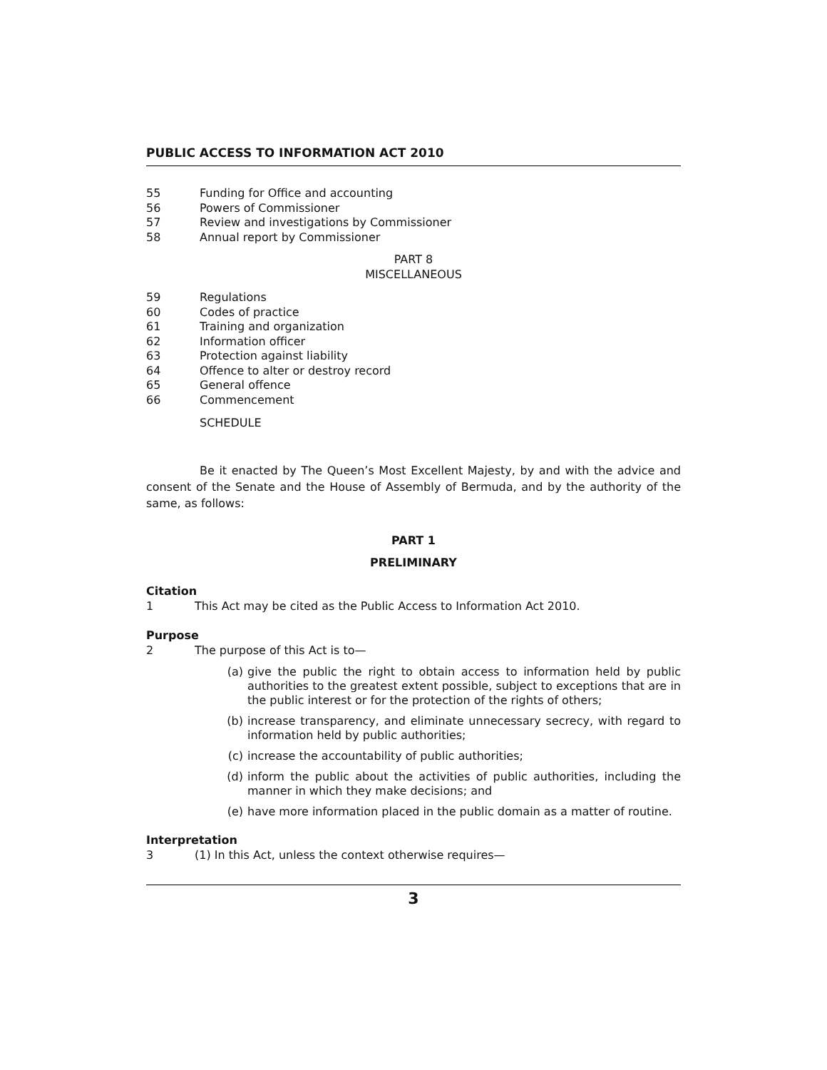PUBLIC ACCESS TO INFORMATION ACT 2010
55 Funding for Office and accounting
56 Powers of Commissioner
57 Review and investigations by Commissioner
58 Annual report by Commissioner
PART 8
MISCELLANEOUS
59 Regulations
60 Codes of practice
61 Training and organization
62 Information officer
63 Protection against liability
64 Offence to alter or destroy record
65 General offence
66 Commencement
SCHEDULE
Be it enacted by The Queen’s Most Excellent Majesty, by and with the advice and consent of the Senate and the House of Assembly of Bermuda, and by the authority of the same, as follows:
PART 1
PRELIMINARY
Citation
1 This Act may be cited as the Public Access to Information Act 2010.
Purpose
2 The purpose of this Act is to—
(a) give the public the right to obtain access to information held by public authorities to the greatest extent possible, subject to exceptions that are in the public interest or for the protection of the rights of others;
(b) increase transparency, and eliminate unnecessary secrecy, with regard to information held by public authorities;
(c) increase the accountability of public authorities;
(d) inform the public about the activities of public authorities, including the manner in which they make decisions; and
(e) have more information placed in the public domain as a matter of routine.
Interpretation
3 (1) In this Act, unless the context otherwise requires—
3